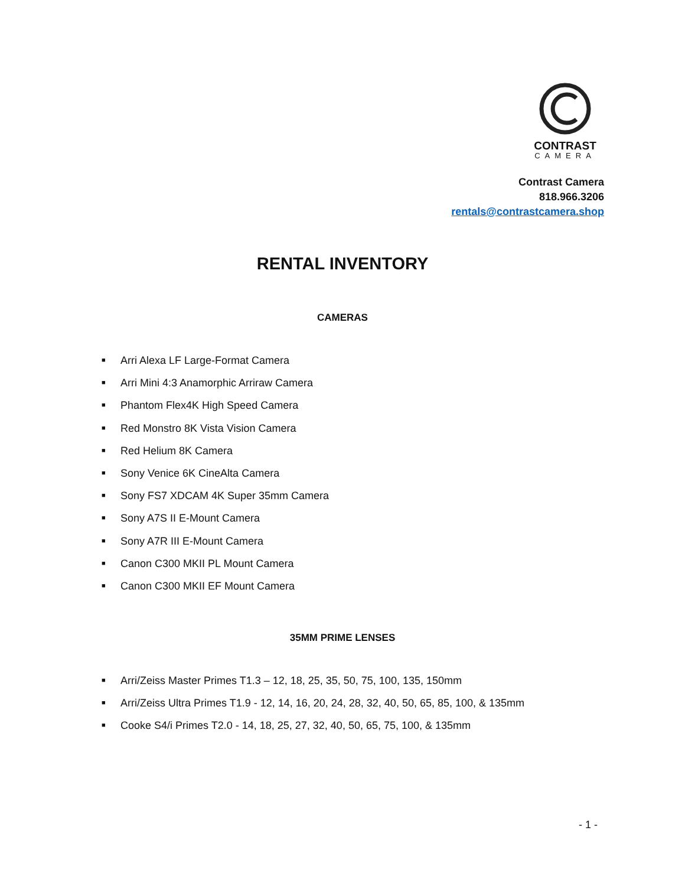CONTRAST
CAMERA
Contrast Camera
818.966.3206
rentals@contrastcamera.shop
RENTAL INVENTORY
CAMERAS
■ Arri Alexa LF Large-Format Camera
■ Arri Mini 4:3 Anamorphic Arriraw Camera
■ Phantom Flex4K High Speed Camera
■ Red Monstro 8K Vista Vision Camera
■ Red Helium 8K Camera
■ Sony Venice 6K CineAlta Camera
■ Sony FS7 XDCAM 4K Super 35mm Camera
■ Sony A7S II E-Mount Camera
■ Sony A7R III E-Mount Camera
■ Canon C300 MKII PL Mount Camera
■ Canon C300 MKII EF Mount Camera
35MM PRIME LENSES
■ Arri/Zeiss Master Primes T1.3 – 12, 18, 25, 35, 50, 75, 100, 135, 150mm
■ Arri/Zeiss Ultra Primes T1.9 - 12, 14, 16, 20, 24, 28, 32, 40, 50, 65, 85, 100, & 135mm
■ Cooke S4/i Primes T2.0 - 14, 18, 25, 27, 32, 40, 50, 65, 75, 100, & 135mm
- 1 -